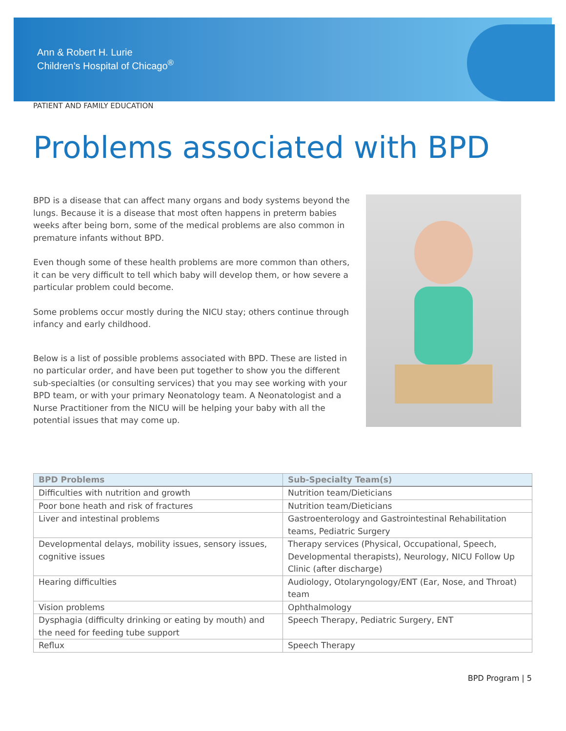Ann & Robert H. Lurie
Children’s Hospital of Chicago<sup>®</sup>
PATIENT AND FAMILY EDUCATION
Problems associated with BPD
BPD is a disease that can affect many organs and body systems beyond the lungs. Because it is a disease that most often happens in preterm babies weeks after being born, some of the medical problems are also common in premature infants without BPD.
Even though some of these health problems are more common than others, it can be very difficult to tell which baby will develop them, or how severe a particular problem could become.
Some problems occur mostly during the NICU stay; others continue through infancy and early childhood.
Below is a list of possible problems associated with BPD. These are listed in no particular order, and have been put together to show you the different sub-specialties (or consulting services) that you may see working with your BPD team, or with your primary Neonatology team. A Neonatologist and a Nurse Practitioner from the NICU will be helping your baby with all the potential issues that may come up.
| BPD Problems | Sub-Specialty Team(s) |
| --- | --- |
| Difficulties with nutrition and growth | Nutrition team/Dieticians |
| Poor bone heath and risk of fractures | Nutrition team/Dieticians |
| Liver and intestinal problems | Gastroenterology and Gastrointestinal Rehabilitation teams, Pediatric Surgery |
| Developmental delays, mobility issues, sensory issues, cognitive issues | Therapy services (Physical, Occupational, Speech, Developmental therapists), Neurology, NICU Follow Up Clinic (after discharge) |
| Hearing difficulties | Audiology, Otolaryngology/ENT (Ear, Nose, and Throat) team |
| Vision problems | Ophthalmology |
| Dysphagia (difficulty drinking or eating by mouth) and the need for feeding tube support | Speech Therapy, Pediatric Surgery, ENT |
| Reflux | Speech Therapy |
BPD Program | 5